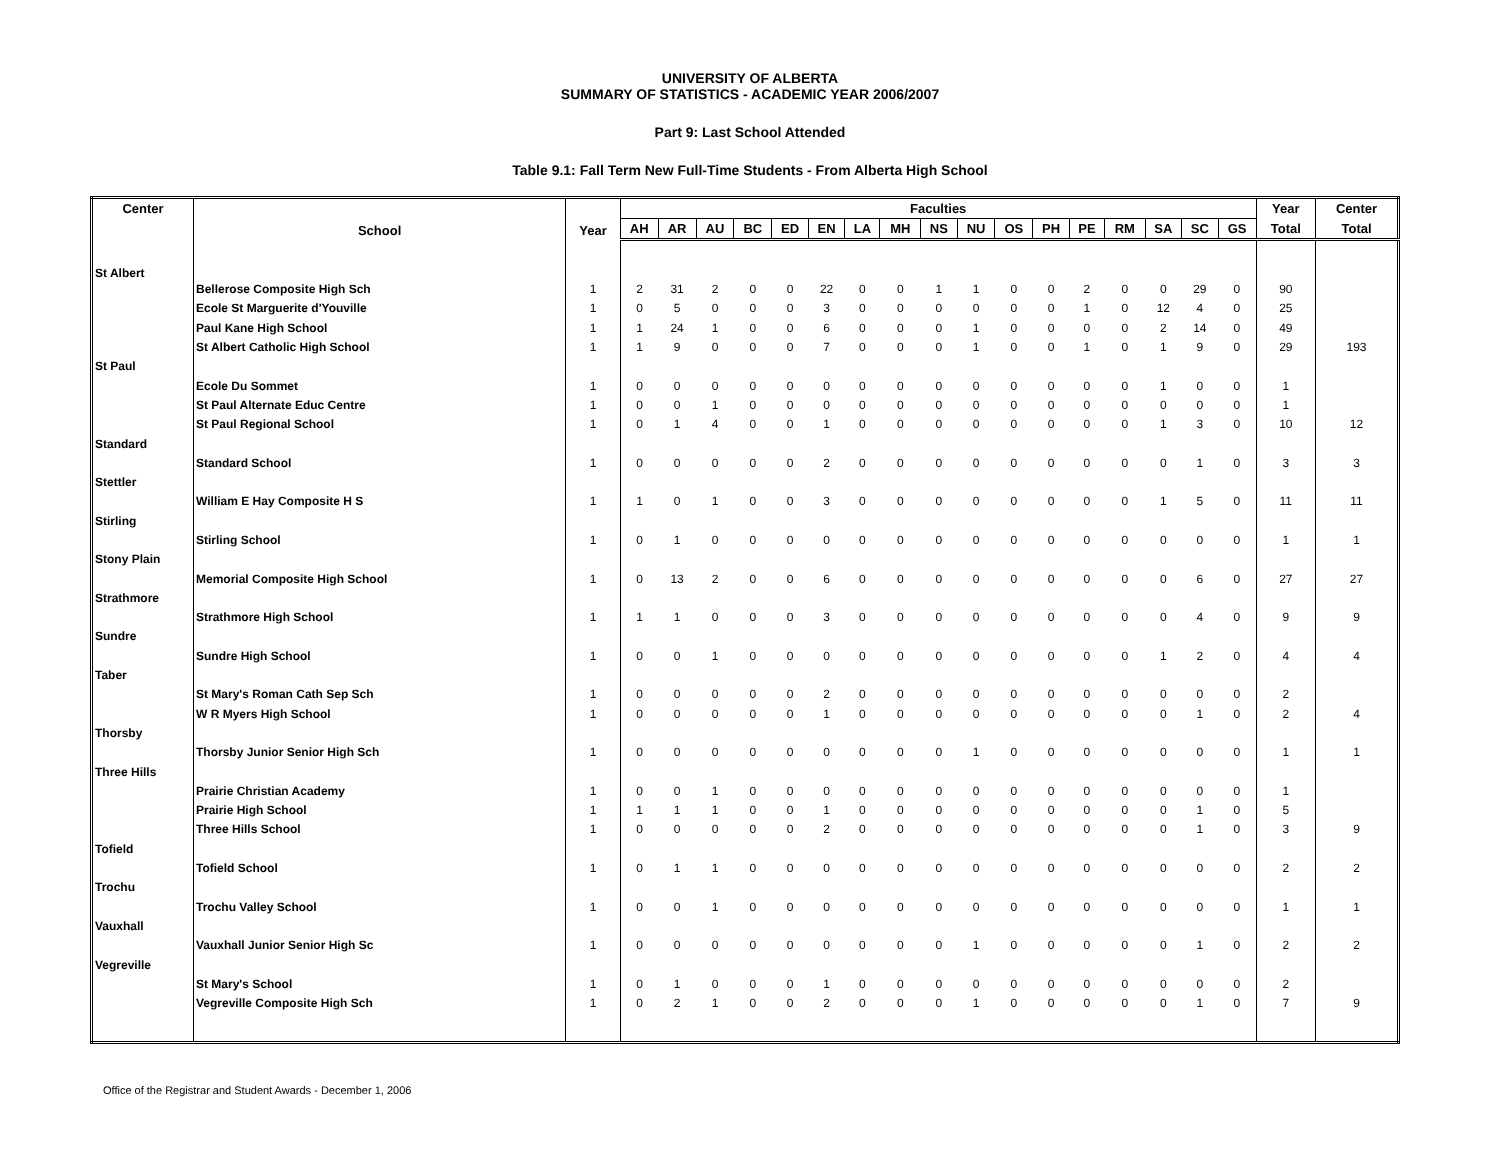UNIVERSITY OF ALBERTA
SUMMARY OF STATISTICS - ACADEMIC YEAR 2006/2007
Part 9: Last School Attended
Table 9.1: Fall Term New Full-Time Students - From Alberta High School
| Center | School | Year | Faculties | | | | | | | | | | | | | | | | | Year | Center |
| --- | --- | --- | --- | --- | --- | --- | --- | --- | --- | --- | --- | --- | --- | --- | --- | --- | --- | --- | --- | --- | --- |
| | | | AH | AR | AU | BC | ED | EN | LA | MH | NS | NU | OS | PH | PE | RM | SA | SC | GS | Total | Total |
| St Albert | | | | | | | | | | | | | | | | | | | | | |
| | Bellerose Composite High Sch | 1 | 2 | 31 | 2 | 0 | 0 | 22 | 0 | 0 | 1 | 1 | 0 | 0 | 2 | 0 | 0 | 29 | 0 | 90 | |
| | Ecole St Marguerite d'Youville | 1 | 0 | 5 | 0 | 0 | 0 | 3 | 0 | 0 | 0 | 0 | 0 | 0 | 1 | 0 | 12 | 4 | 0 | 25 | |
| | Paul Kane High School | 1 | 1 | 24 | 1 | 0 | 0 | 6 | 0 | 0 | 0 | 1 | 0 | 0 | 0 | 0 | 2 | 14 | 0 | 49 | |
| | St Albert Catholic High School | 1 | 1 | 9 | 0 | 0 | 0 | 7 | 0 | 0 | 0 | 1 | 0 | 0 | 1 | 0 | 1 | 9 | 0 | 29 | 193 |
| St Paul | | | | | | | | | | | | | | | | | | | | | |
| | Ecole Du Sommet | 1 | 0 | 0 | 0 | 0 | 0 | 0 | 0 | 0 | 0 | 0 | 0 | 0 | 0 | 0 | 1 | 0 | 0 | 1 | |
| | St Paul Alternate Educ Centre | 1 | 0 | 0 | 1 | 0 | 0 | 0 | 0 | 0 | 0 | 0 | 0 | 0 | 0 | 0 | 0 | 0 | 0 | 1 | |
| | St Paul Regional School | 1 | 0 | 1 | 4 | 0 | 0 | 1 | 0 | 0 | 0 | 0 | 0 | 0 | 0 | 0 | 1 | 3 | 0 | 10 | 12 |
| Standard | | | | | | | | | | | | | | | | | | | | | |
| | Standard School | 1 | 0 | 0 | 0 | 0 | 0 | 2 | 0 | 0 | 0 | 0 | 0 | 0 | 0 | 0 | 0 | 1 | 0 | 3 | 3 |
| Stettler | | | | | | | | | | | | | | | | | | | | | |
| | William E Hay Composite H S | 1 | 1 | 0 | 1 | 0 | 0 | 3 | 0 | 0 | 0 | 0 | 0 | 0 | 0 | 0 | 1 | 5 | 0 | 11 | 11 |
| Stirling | | | | | | | | | | | | | | | | | | | | | |
| | Stirling School | 1 | 0 | 1 | 0 | 0 | 0 | 0 | 0 | 0 | 0 | 0 | 0 | 0 | 0 | 0 | 0 | 0 | 0 | 1 | 1 |
| Stony Plain | | | | | | | | | | | | | | | | | | | | | |
| | Memorial Composite High School | 1 | 0 | 13 | 2 | 0 | 0 | 6 | 0 | 0 | 0 | 0 | 0 | 0 | 0 | 0 | 0 | 6 | 0 | 27 | 27 |
| Strathmore | | | | | | | | | | | | | | | | | | | | | |
| | Strathmore High School | 1 | 1 | 1 | 0 | 0 | 0 | 3 | 0 | 0 | 0 | 0 | 0 | 0 | 0 | 0 | 0 | 4 | 0 | 9 | 9 |
| Sundre | | | | | | | | | | | | | | | | | | | | | |
| | Sundre High School | 1 | 0 | 0 | 1 | 0 | 0 | 0 | 0 | 0 | 0 | 0 | 0 | 0 | 0 | 0 | 1 | 2 | 0 | 4 | 4 |
| Taber | | | | | | | | | | | | | | | | | | | | | |
| | St Mary's Roman Cath Sep Sch | 1 | 0 | 0 | 0 | 0 | 0 | 2 | 0 | 0 | 0 | 0 | 0 | 0 | 0 | 0 | 0 | 0 | 0 | 2 | |
| | W R Myers High School | 1 | 0 | 0 | 0 | 0 | 0 | 1 | 0 | 0 | 0 | 0 | 0 | 0 | 0 | 0 | 0 | 1 | 0 | 2 | 4 |
| Thorsby | | | | | | | | | | | | | | | | | | | | | |
| | Thorsby Junior Senior High Sch | 1 | 0 | 0 | 0 | 0 | 0 | 0 | 0 | 0 | 0 | 1 | 0 | 0 | 0 | 0 | 0 | 0 | 0 | 1 | 1 |
| Three Hills | | | | | | | | | | | | | | | | | | | | | |
| | Prairie Christian Academy | 1 | 0 | 0 | 1 | 0 | 0 | 0 | 0 | 0 | 0 | 0 | 0 | 0 | 0 | 0 | 0 | 0 | 0 | 1 | |
| | Prairie High School | 1 | 1 | 1 | 1 | 0 | 0 | 1 | 0 | 0 | 0 | 0 | 0 | 0 | 0 | 0 | 0 | 1 | 0 | 5 | |
| | Three Hills School | 1 | 0 | 0 | 0 | 0 | 0 | 2 | 0 | 0 | 0 | 0 | 0 | 0 | 0 | 0 | 0 | 1 | 0 | 3 | 9 |
| Tofield | | | | | | | | | | | | | | | | | | | | | |
| | Tofield School | 1 | 0 | 1 | 1 | 0 | 0 | 0 | 0 | 0 | 0 | 0 | 0 | 0 | 0 | 0 | 0 | 0 | 0 | 2 | 2 |
| Trochu | | | | | | | | | | | | | | | | | | | | | |
| | Trochu Valley School | 1 | 0 | 0 | 1 | 0 | 0 | 0 | 0 | 0 | 0 | 0 | 0 | 0 | 0 | 0 | 0 | 0 | 0 | 1 | 1 |
| Vauxhall | | | | | | | | | | | | | | | | | | | | | |
| | Vauxhall Junior Senior High Sc | 1 | 0 | 0 | 0 | 0 | 0 | 0 | 0 | 0 | 0 | 1 | 0 | 0 | 0 | 0 | 0 | 1 | 0 | 2 | 2 |
| Vegreville | | | | | | | | | | | | | | | | | | | | | |
| | St Mary's School | 1 | 0 | 1 | 0 | 0 | 0 | 1 | 0 | 0 | 0 | 0 | 0 | 0 | 0 | 0 | 0 | 0 | 0 | 2 | |
| | Vegreville Composite High Sch | 1 | 0 | 2 | 1 | 0 | 0 | 2 | 0 | 0 | 0 | 1 | 0 | 0 | 0 | 0 | 0 | 1 | 0 | 7 | 9 |
Office of the Registrar and Student Awards - December 1, 2006